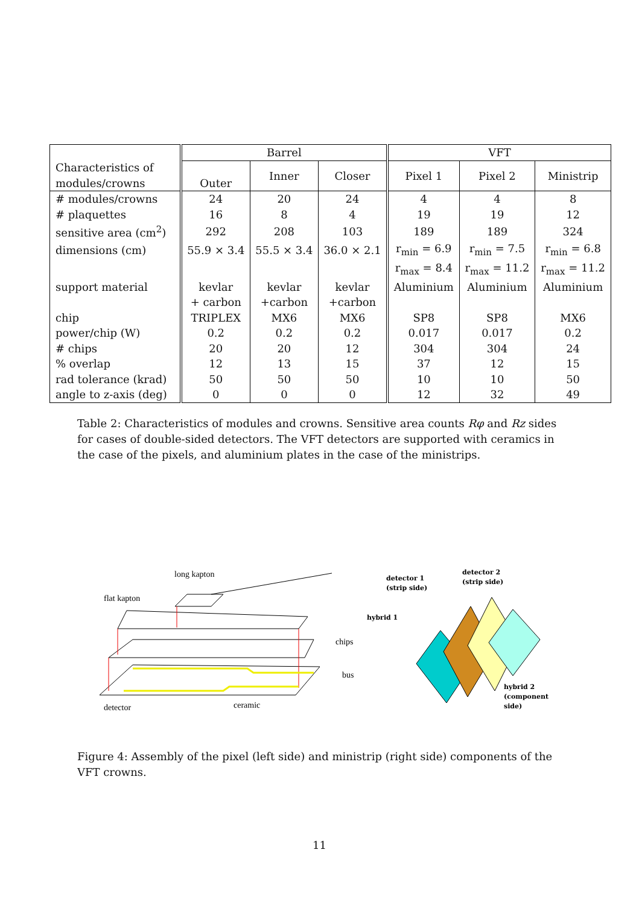| Characteristics of modules/crowns | Barrel | | | VFT | | |
| --- | --- | --- | --- | --- | --- | --- |
| | Outer | Inner | Closer | Pixel 1 | Pixel 2 | Ministrip |
| # modules/crowns | 24 | 20 | 24 | 4 | 4 | 8 |
| # plaquettes | 16 | 8 | 4 | 19 | 19 | 12 |
| sensitive area (cm<sup>2</sup>) | 292 | 208 | 103 | 189 | 189 | 324 |
| dimensions (cm) | 55.9 × 3.4 | 55.5 × 3.4 | 36.0 × 2.1 | r<sub>min</sub> = 6.9 | r<sub>min</sub> = 7.5 | r<sub>min</sub> = 6.8 |
| | | | | r<sub>max</sub> = 8.4 | r<sub>max</sub> = 11.2 | r<sub>max</sub> = 11.2 |
| support material | kevlar | kevlar | kevlar | Aluminium | Aluminium | Aluminium |
| | + carbon | +carbon | +carbon | | | |
| chip | TRIPLEX | MX6 | MX6 | SP8 | SP8 | MX6 |
| power/chip (W) | 0.2 | 0.2 | 0.2 | 0.017 | 0.017 | 0.2 |
| # chips | 20 | 20 | 12 | 304 | 304 | 24 |
| % overlap | 12 | 13 | 15 | 37 | 12 | 15 |
| rad tolerance (krad) | 50 | 50 | 50 | 10 | 10 | 50 |
| angle to z-axis (deg) | 0 | 0 | 0 | 12 | 32 | 49 |
Table 2: Characteristics of modules and crowns. Sensitive area counts Rφ and Rz sides for cases of double-sided detectors. The VFT detectors are supported with ceramics in the case of the pixels, and aluminium plates in the case of the ministrips.
long kapton
flat kapton
chips
bus
detector
ceramic
detector 1
(strip side)
detector 2
(strip side)
hybrid 1
hybrid 2
(component
side)
Figure 4: Assembly of the pixel (left side) and ministrip (right side) components of the VFT crowns.
11